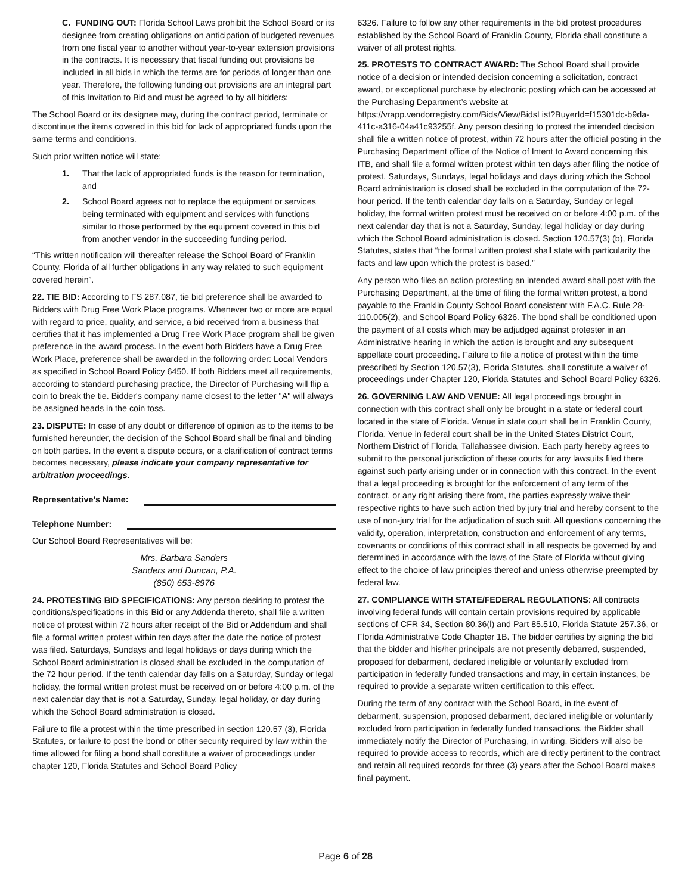C. FUNDING OUT: Florida School Laws prohibit the School Board or its designee from creating obligations on anticipation of budgeted revenues from one fiscal year to another without year-to-year extension provisions in the contracts. It is necessary that fiscal funding out provisions be included in all bids in which the terms are for periods of longer than one year. Therefore, the following funding out provisions are an integral part of this Invitation to Bid and must be agreed to by all bidders:
The School Board or its designee may, during the contract period, terminate or discontinue the items covered in this bid for lack of appropriated funds upon the same terms and conditions.
Such prior written notice will state:
1. That the lack of appropriated funds is the reason for termination, and
2. School Board agrees not to replace the equipment or services being terminated with equipment and services with functions similar to those performed by the equipment covered in this bid from another vendor in the succeeding funding period.
“This written notification will thereafter release the School Board of Franklin County, Florida of all further obligations in any way related to such equipment covered herein”.
22. TIE BID: According to FS 287.087, tie bid preference shall be awarded to Bidders with Drug Free Work Place programs. Whenever two or more are equal with regard to price, quality, and service, a bid received from a business that certifies that it has implemented a Drug Free Work Place program shall be given preference in the award process. In the event both Bidders have a Drug Free Work Place, preference shall be awarded in the following order: Local Vendors as specified in School Board Policy 6450. If both Bidders meet all requirements, according to standard purchasing practice, the Director of Purchasing will flip a coin to break the tie. Bidder's company name closest to the letter "A" will always be assigned heads in the coin toss.
23. DISPUTE: In case of any doubt or difference of opinion as to the items to be furnished hereunder, the decision of the School Board shall be final and binding on both parties. In the event a dispute occurs, or a clarification of contract terms becomes necessary, please indicate your company representative for arbitration proceedings.
Representative’s Name:
Telephone Number:
Our School Board Representatives will be:
Mrs. Barbara Sanders
Sanders and Duncan, P.A.
(850) 653-8976
24. PROTESTING BID SPECIFICATIONS: Any person desiring to protest the conditions/specifications in this Bid or any Addenda thereto, shall file a written notice of protest within 72 hours after receipt of the Bid or Addendum and shall file a formal written protest within ten days after the date the notice of protest was filed. Saturdays, Sundays and legal holidays or days during which the School Board administration is closed shall be excluded in the computation of the 72 hour period. If the tenth calendar day falls on a Saturday, Sunday or legal holiday, the formal written protest must be received on or before 4:00 p.m. of the next calendar day that is not a Saturday, Sunday, legal holiday, or day during which the School Board administration is closed.
Failure to file a protest within the time prescribed in section 120.57 (3), Florida Statutes, or failure to post the bond or other security required by law within the time allowed for filing a bond shall constitute a waiver of proceedings under chapter 120, Florida Statutes and School Board Policy
6326. Failure to follow any other requirements in the bid protest procedures established by the School Board of Franklin County, Florida shall constitute a waiver of all protest rights.
25. PROTESTS TO CONTRACT AWARD: The School Board shall provide notice of a decision or intended decision concerning a solicitation, contract award, or exceptional purchase by electronic posting which can be accessed at the Purchasing Department’s website at https://vrapp.vendorregistry.com/Bids/View/BidsList?BuyerId=f15301dc-b9da-411c-a316-04a41c93255f. Any person desiring to protest the intended decision shall file a written notice of protest, within 72 hours after the official posting in the Purchasing Department office of the Notice of Intent to Award concerning this ITB, and shall file a formal written protest within ten days after filing the notice of protest. Saturdays, Sundays, legal holidays and days during which the School Board administration is closed shall be excluded in the computation of the 72-hour period. If the tenth calendar day falls on a Saturday, Sunday or legal holiday, the formal written protest must be received on or before 4:00 p.m. of the next calendar day that is not a Saturday, Sunday, legal holiday or day during which the School Board administration is closed. Section 120.57(3) (b), Florida Statutes, states that “the formal written protest shall state with particularity the facts and law upon which the protest is based.”
Any person who files an action protesting an intended award shall post with the Purchasing Department, at the time of filing the formal written protest, a bond payable to the Franklin County School Board consistent with F.A.C. Rule 28-110.005(2), and School Board Policy 6326. The bond shall be conditioned upon the payment of all costs which may be adjudged against protester in an Administrative hearing in which the action is brought and any subsequent appellate court proceeding. Failure to file a notice of protest within the time prescribed by Section 120.57(3), Florida Statutes, shall constitute a waiver of proceedings under Chapter 120, Florida Statutes and School Board Policy 6326.
26. GOVERNING LAW AND VENUE: All legal proceedings brought in connection with this contract shall only be brought in a state or federal court located in the state of Florida. Venue in state court shall be in Franklin County, Florida. Venue in federal court shall be in the United States District Court, Northern District of Florida, Tallahassee division. Each party hereby agrees to submit to the personal jurisdiction of these courts for any lawsuits filed there against such party arising under or in connection with this contract. In the event that a legal proceeding is brought for the enforcement of any term of the contract, or any right arising there from, the parties expressly waive their respective rights to have such action tried by jury trial and hereby consent to the use of non-jury trial for the adjudication of such suit. All questions concerning the validity, operation, interpretation, construction and enforcement of any terms, covenants or conditions of this contract shall in all respects be governed by and determined in accordance with the laws of the State of Florida without giving effect to the choice of law principles thereof and unless otherwise preempted by federal law.
27. COMPLIANCE WITH STATE/FEDERAL REGULATIONS: All contracts involving federal funds will contain certain provisions required by applicable sections of CFR 34, Section 80.36(l) and Part 85.510, Florida Statute 257.36, or Florida Administrative Code Chapter 1B. The bidder certifies by signing the bid that the bidder and his/her principals are not presently debarred, suspended, proposed for debarment, declared ineligible or voluntarily excluded from participation in federally funded transactions and may, in certain instances, be required to provide a separate written certification to this effect.
During the term of any contract with the School Board, in the event of debarment, suspension, proposed debarment, declared ineligible or voluntarily excluded from participation in federally funded transactions, the Bidder shall immediately notify the Director of Purchasing, in writing. Bidders will also be required to provide access to records, which are directly pertinent to the contract and retain all required records for three (3) years after the School Board makes final payment.
Page 6 of 28